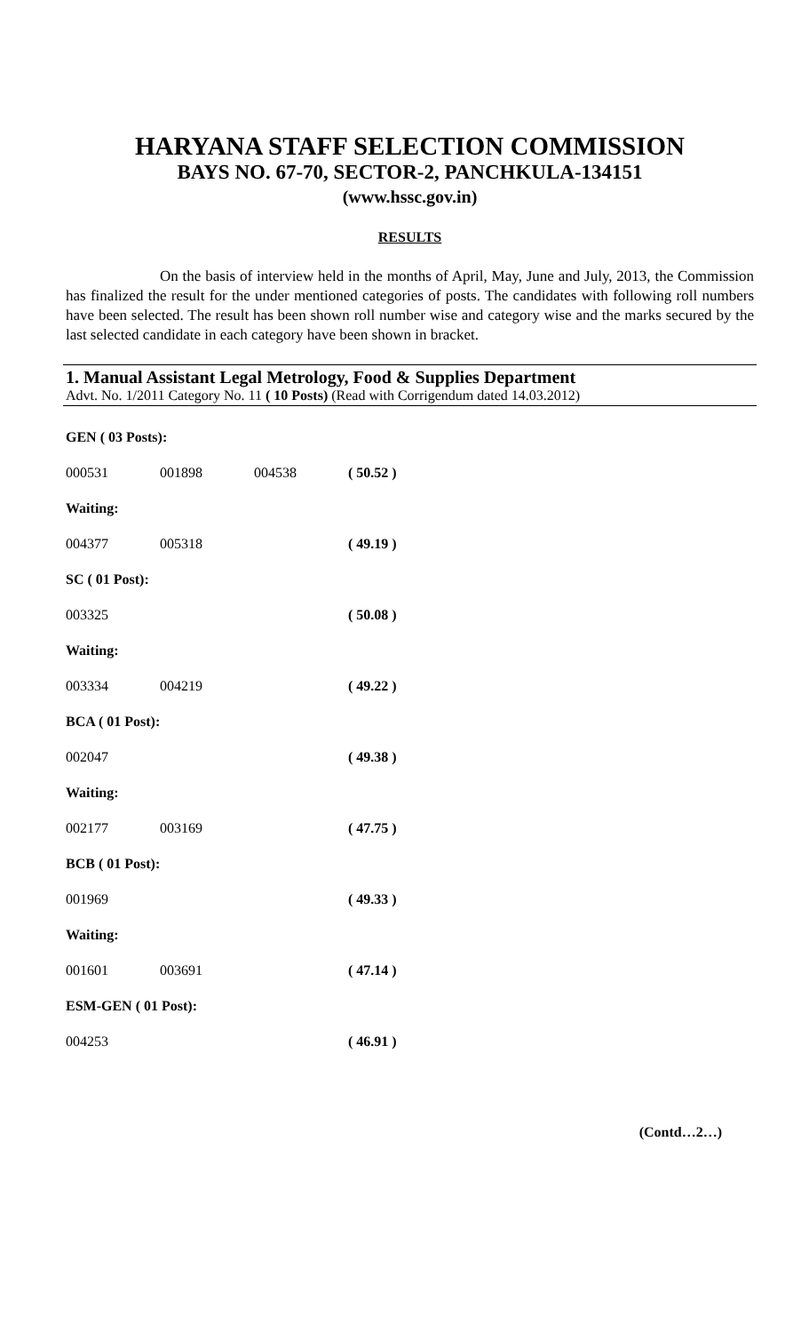HARYANA STAFF SELECTION COMMISSION
BAYS NO. 67-70, SECTOR-2, PANCHKULA-134151
(www.hssc.gov.in)
RESULTS
On the basis of interview held in the months of April, May, June and July, 2013, the Commission has finalized the result for the under mentioned categories of posts. The candidates with following roll numbers have been selected. The result has been shown roll number wise and category wise and the marks secured by the last selected candidate in each category have been shown in bracket.
1. Manual Assistant Legal Metrology, Food & Supplies Department
Advt. No. 1/2011 Category No. 11 ( 10 Posts) (Read with Corrigendum dated 14.03.2012)
GEN ( 03 Posts):
000531 001898 004538 ( 50.52 )
Waiting:
004377 005318 ( 49.19 )
SC ( 01 Post):
003325 ( 50.08 )
Waiting:
003334 004219 ( 49.22 )
BCA ( 01 Post):
002047 ( 49.38 )
Waiting:
002177 003169 ( 47.75 )
BCB ( 01 Post):
001969 ( 49.33 )
Waiting:
001601 003691 ( 47.14 )
ESM-GEN ( 01 Post):
004253 ( 46.91 )
(Contd…2…)